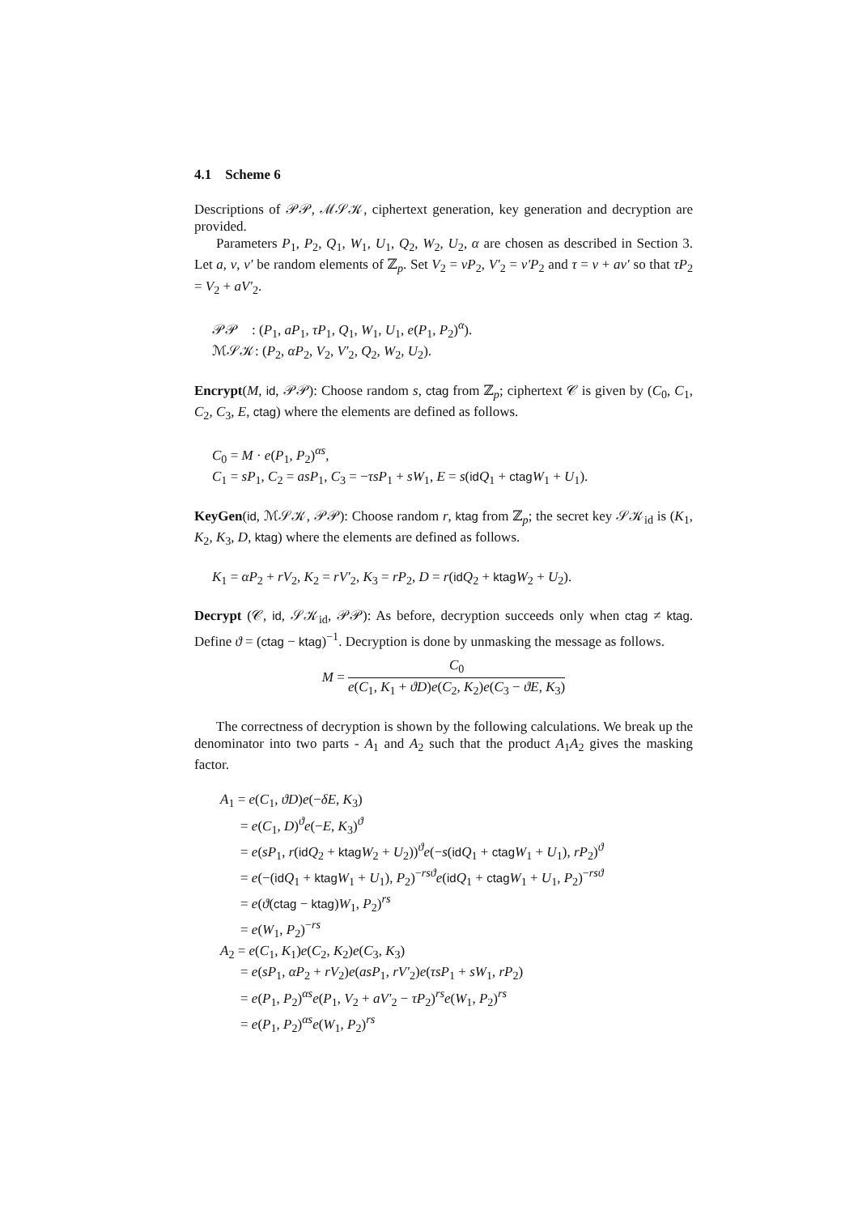4.1 Scheme 6
Descriptions of 𝒫𝒫, ℳ𝒮𝒦, ciphertext generation, key generation and decryption are provided.
Parameters P<sub>1</sub>, P<sub>2</sub>, Q<sub>1</sub>, W<sub>1</sub>, U<sub>1</sub>, Q<sub>2</sub>, W<sub>2</sub>, U<sub>2</sub>, α are chosen as described in Section 3. Let a, v, v′ be random elements of ℤ<sub>p</sub>. Set V<sub>2</sub> = vP<sub>2</sub>, V′<sub>2</sub> = v′P<sub>2</sub> and τ = v + av′ so that τP<sub>2</sub> = V<sub>2</sub> + aV′<sub>2</sub>.
𝒫𝒫 : (P<sub>1</sub>, aP<sub>1</sub>, τP<sub>1</sub>, Q<sub>1</sub>, W<sub>1</sub>, U<sub>1</sub>, e(P<sub>1</sub>, P<sub>2</sub>)<sup>α</sup>).
ℳ𝒮𝒦: (P<sub>2</sub>, αP<sub>2</sub>, V<sub>2</sub>, V′<sub>2</sub>, Q<sub>2</sub>, W<sub>2</sub>, U<sub>2</sub>).
Encrypt(M, id, 𝒫𝒫): Choose random s, ctag from ℤ<sub>p</sub>; ciphertext 𝒞 is given by (C<sub>0</sub>, C<sub>1</sub>, C<sub>2</sub>, C<sub>3</sub>, E, ctag) where the elements are defined as follows.
C<sub>0</sub> = M · e(P<sub>1</sub>, P<sub>2</sub>)<sup>αs</sup>,
C<sub>1</sub> = sP<sub>1</sub>, C<sub>2</sub> = asP<sub>1</sub>, C<sub>3</sub> = −τsP<sub>1</sub> + sW<sub>1</sub>, E = s(id Q<sub>1</sub> + ctag W<sub>1</sub> + U<sub>1</sub>).
KeyGen(id, ℳ𝒮𝒦, 𝒫𝒫): Choose random r, ktag from ℤ<sub>p</sub>; the secret key 𝒮𝒦<sub>id</sub> is (K<sub>1</sub>, K<sub>2</sub>, K<sub>3</sub>, D, ktag) where the elements are defined as follows.
K<sub>1</sub> = αP<sub>2</sub> + rV<sub>2</sub>, K<sub>2</sub> = rV′<sub>2</sub>, K<sub>3</sub> = rP<sub>2</sub>, D = r(id Q<sub>2</sub> + ktag W<sub>2</sub> + U<sub>2</sub>).
Decrypt (𝒞, id, 𝒮𝒦<sub>id</sub>, 𝒫𝒫): As before, decryption succeeds only when ctag ≠ ktag. Define ϑ = (ctag − ktag)<sup>−1</sup>. Decryption is done by unmasking the message as follows.
M = C<sub>0</sub> e(C<sub>1</sub>, K<sub>1</sub> + ϑD)e(C<sub>2</sub>, K<sub>2</sub>)e(C<sub>3</sub> − ϑE, K<sub>3</sub>)
The correctness of decryption is shown by the following calculations. We break up the denominator into two parts - A<sub>1</sub> and A<sub>2</sub> such that the product A<sub>1</sub>A<sub>2</sub> gives the masking factor.
A<sub>1</sub> = e(C<sub>1</sub>, ϑD)e(−δE, K<sub>3</sub>)
= e(C<sub>1</sub>, D)<sup>ϑ</sup>e(−E, K<sub>3</sub>)<sup>ϑ</sup>
= e(sP<sub>1</sub>, r(id Q<sub>2</sub> + ktag W<sub>2</sub> + U<sub>2</sub>))<sup>ϑ</sup>e(−s(id Q<sub>1</sub> + ctag W<sub>1</sub> + U<sub>1</sub>), rP<sub>2</sub>)<sup>ϑ</sup>
= e(−(id Q<sub>1</sub> + ktag W<sub>1</sub> + U<sub>1</sub>), P<sub>2</sub>)<sup>−rsϑ</sup>e(id Q<sub>1</sub> + ctag W<sub>1</sub> + U<sub>1</sub>, P<sub>2</sub>)<sup>−rsϑ</sup>
= e(ϑ(ctag − ktag)W<sub>1</sub>, P<sub>2</sub>)<sup>rs</sup>
= e(W<sub>1</sub>, P<sub>2</sub>)<sup>−rs</sup>
A<sub>2</sub> = e(C<sub>1</sub>, K<sub>1</sub>)e(C<sub>2</sub>, K<sub>2</sub>)e(C<sub>3</sub>, K<sub>3</sub>)
= e(sP<sub>1</sub>, αP<sub>2</sub> + rV<sub>2</sub>)e(asP<sub>1</sub>, rV′<sub>2</sub>)e(τsP<sub>1</sub> + sW<sub>1</sub>, rP<sub>2</sub>)
= e(P<sub>1</sub>, P<sub>2</sub>)<sup>αs</sup>e(P<sub>1</sub>, V<sub>2</sub> + aV′<sub>2</sub> − τP<sub>2</sub>)<sup>rs</sup>e(W<sub>1</sub>, P<sub>2</sub>)<sup>rs</sup>
= e(P<sub>1</sub>, P<sub>2</sub>)<sup>αs</sup>e(W<sub>1</sub>, P<sub>2</sub>)<sup>rs</sup>